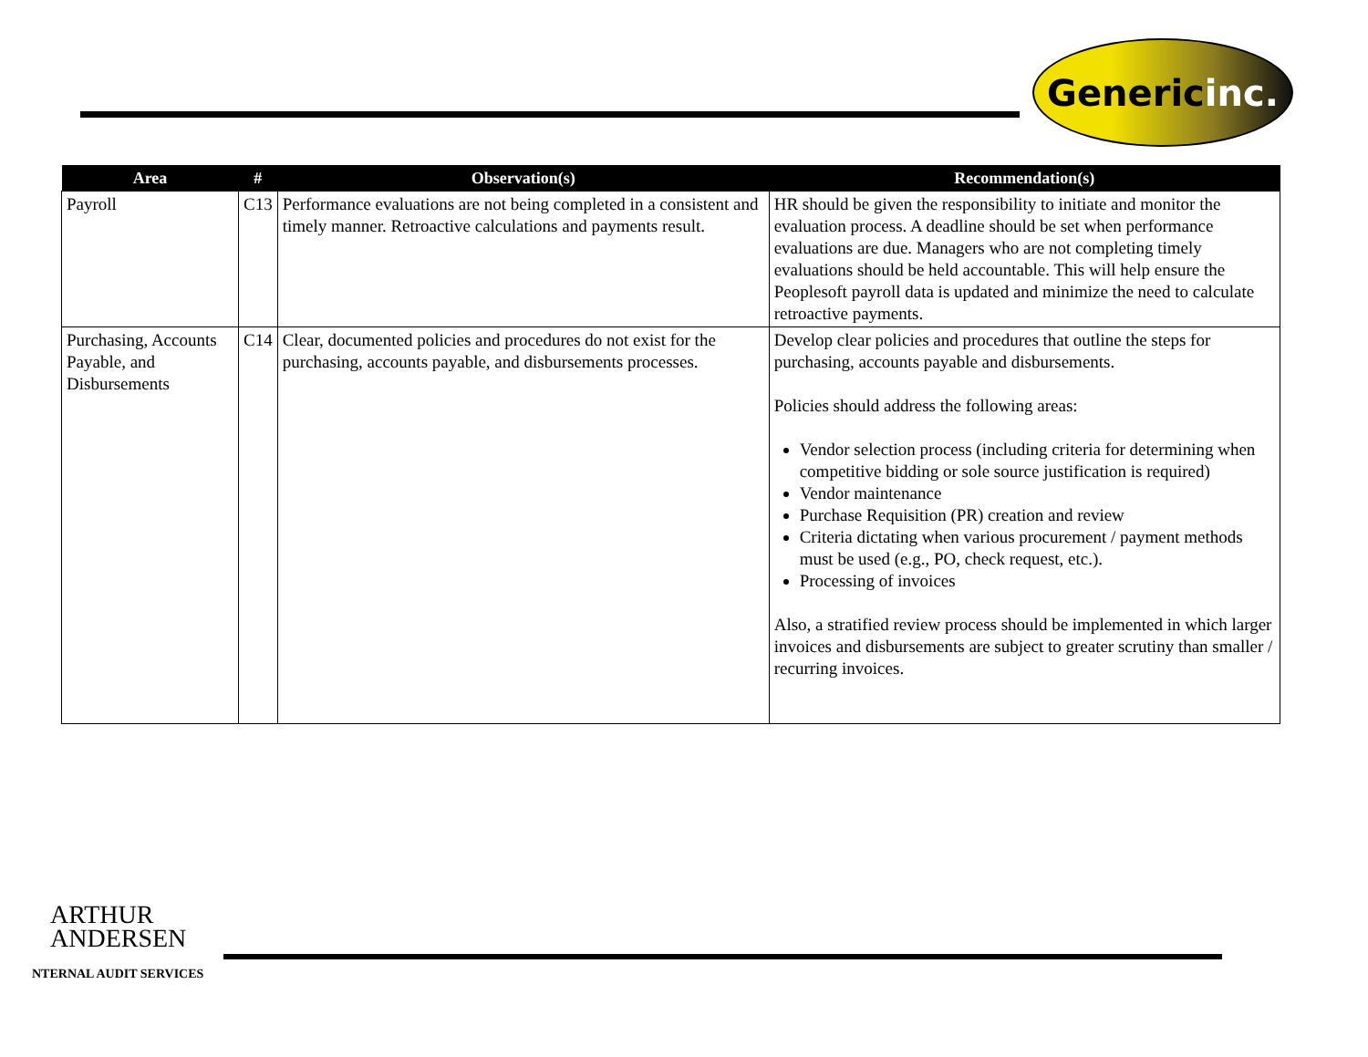Generic inc.
| Area | # | Observation(s) | Recommendation(s) |
| --- | --- | --- | --- |
| Payroll | C13 | Performance evaluations are not being completed in a consistent and timely manner. Retroactive calculations and payments result. | HR should be given the responsibility to initiate and monitor the evaluation process. A deadline should be set when performance evaluations are due. Managers who are not completing timely evaluations should be held accountable. This will help ensure the Peoplesoft payroll data is updated and minimize the need to calculate retroactive payments. |
| Purchasing, Accounts Payable, and Disbursements | C14 | Clear, documented policies and procedures do not exist for the purchasing, accounts payable, and disbursements processes. | Develop clear policies and procedures that outline the steps for purchasing, accounts payable and disbursements. Policies should address the following areas: Vendor selection process (including criteria for determining when competitive bidding or sole source justification is required) Vendor maintenance Purchase Requisition (PR) creation and review Criteria dictating when various procurement / payment methods must be used (e.g., PO, check request, etc.). Processing of invoices Also, a stratified review process should be implemented in which larger invoices and disbursements are subject to greater scrutiny than smaller / recurring invoices. |
ARTHUR
ANDERSEN
NTERNAL AUDIT SERVICES